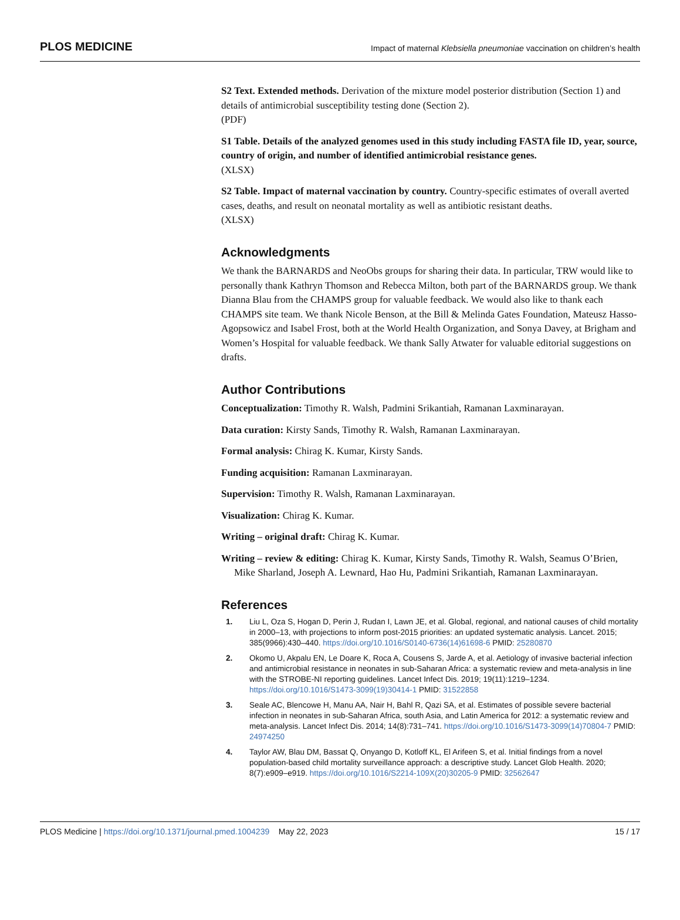PLOS MEDICINE Impact of maternal Klebsiella pneumoniae vaccination on children’s health
S2 Text. Extended methods. Derivation of the mixture model posterior distribution (Section 1) and details of antimicrobial susceptibility testing done (Section 2).
(PDF)
S1 Table. Details of the analyzed genomes used in this study including FASTA file ID, year, source, country of origin, and number of identified antimicrobial resistance genes.
(XLSX)
S2 Table. Impact of maternal vaccination by country. Country-specific estimates of overall averted cases, deaths, and result on neonatal mortality as well as antibiotic resistant deaths.
(XLSX)
Acknowledgments
We thank the BARNARDS and NeoObs groups for sharing their data. In particular, TRW would like to personally thank Kathryn Thomson and Rebecca Milton, both part of the BARNARDS group. We thank Dianna Blau from the CHAMPS group for valuable feedback. We would also like to thank each CHAMPS site team. We thank Nicole Benson, at the Bill & Melinda Gates Foundation, Mateusz Hasso-Agopsowicz and Isabel Frost, both at the World Health Organization, and Sonya Davey, at Brigham and Women’s Hospital for valuable feedback. We thank Sally Atwater for valuable editorial suggestions on drafts.
Author Contributions
Conceptualization: Timothy R. Walsh, Padmini Srikantiah, Ramanan Laxminarayan.
Data curation: Kirsty Sands, Timothy R. Walsh, Ramanan Laxminarayan.
Formal analysis: Chirag K. Kumar, Kirsty Sands.
Funding acquisition: Ramanan Laxminarayan.
Supervision: Timothy R. Walsh, Ramanan Laxminarayan.
Visualization: Chirag K. Kumar.
Writing – original draft: Chirag K. Kumar.
Writing – review & editing: Chirag K. Kumar, Kirsty Sands, Timothy R. Walsh, Seamus O’Brien, Mike Sharland, Joseph A. Lewnard, Hao Hu, Padmini Srikantiah, Ramanan Laxminarayan.
References
1. Liu L, Oza S, Hogan D, Perin J, Rudan I, Lawn JE, et al. Global, regional, and national causes of child mortality in 2000–13, with projections to inform post-2015 priorities: an updated systematic analysis. Lancet. 2015; 385(9966):430–440. https://doi.org/10.1016/S0140-6736(14)61698-6 PMID: 25280870
2. Okomo U, Akpalu EN, Le Doare K, Roca A, Cousens S, Jarde A, et al. Aetiology of invasive bacterial infection and antimicrobial resistance in neonates in sub-Saharan Africa: a systematic review and meta-analysis in line with the STROBE-NI reporting guidelines. Lancet Infect Dis. 2019; 19(11):1219–1234. https://doi.org/10.1016/S1473-3099(19)30414-1 PMID: 31522858
3. Seale AC, Blencowe H, Manu AA, Nair H, Bahl R, Qazi SA, et al. Estimates of possible severe bacterial infection in neonates in sub-Saharan Africa, south Asia, and Latin America for 2012: a systematic review and meta-analysis. Lancet Infect Dis. 2014; 14(8):731–741. https://doi.org/10.1016/S1473-3099(14)70804-7 PMID: 24974250
4. Taylor AW, Blau DM, Bassat Q, Onyango D, Kotloff KL, El Arifeen S, et al. Initial findings from a novel population-based child mortality surveillance approach: a descriptive study. Lancet Glob Health. 2020; 8(7):e909–e919. https://doi.org/10.1016/S2214-109X(20)30205-9 PMID: 32562647
PLOS Medicine | https://doi.org/10.1371/journal.pmed.1004239 May 22, 2023 15 / 17